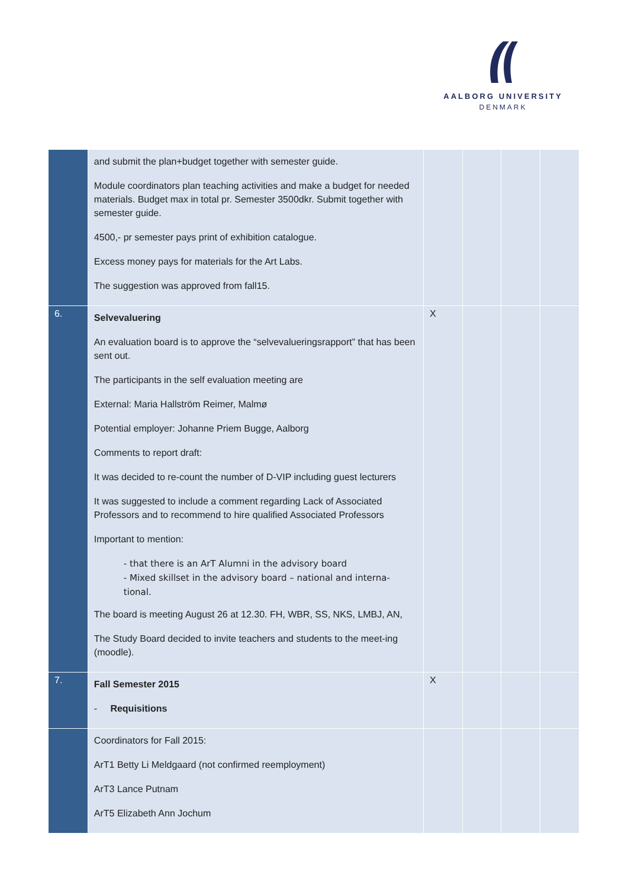AALBORG UNIVERSITY
DENMARK
| | and submit the plan+budget together with semester guide. Module coordinators plan teaching activities and make a budget for needed materials. Budget max in total pr. Semester 3500dkr. Submit together with semester guide. 4500,- pr semester pays print of exhibition catalogue. Excess money pays for materials for the Art Labs. The suggestion was approved from fall15. | | | | |
| 6. | Selvevaluering An evaluation board is to approve the “selvevalueringsrapport” that has been sent out. The participants in the self evaluation meeting are External: Maria Hallström Reimer, Malmø Potential employer: Johanne Priem Bugge, Aalborg Comments to report draft: It was decided to re-count the number of D-VIP including guest lecturers It was suggested to include a comment regarding Lack of Associated Professors and to recommend to hire qualified Associated Professors Important to mention: - that there is an ArT Alumni in the advisory board - Mixed skillset in the advisory board – national and interna-tional. The board is meeting August 26 at 12.30. FH, WBR, SS, NKS, LMBJ, AN, The Study Board decided to invite teachers and students to the meet-ing (moodle). | X | | | |
| 7. | Fall Semester 2015 - Requisitions | X | | | |
| | Coordinators for Fall 2015: ArT1 Betty Li Meldgaard (not confirmed reemployment) ArT3 Lance Putnam ArT5 Elizabeth Ann Jochum | | | | |